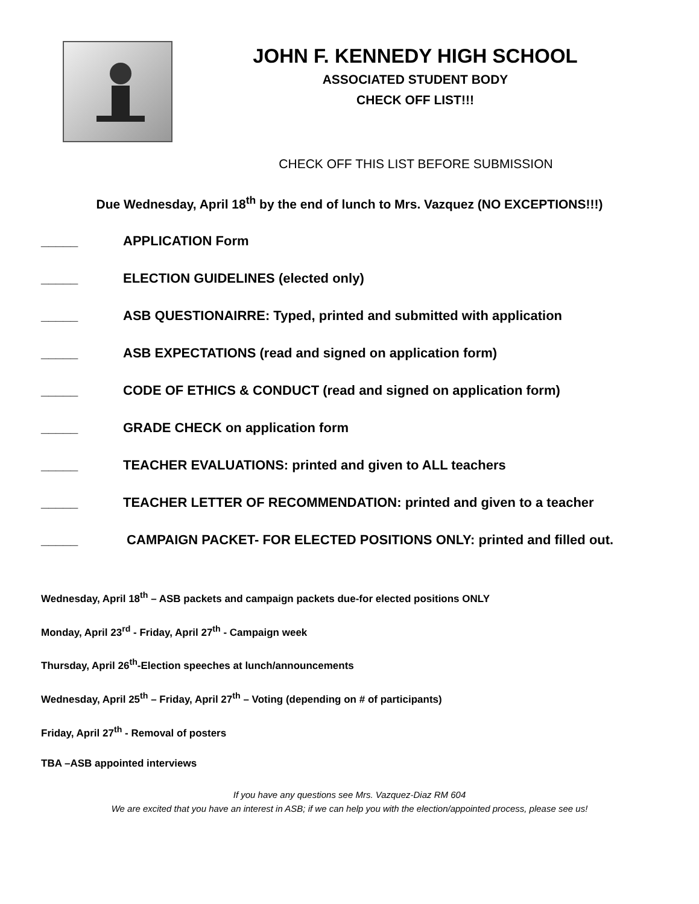JOHN F. KENNEDY HIGH SCHOOL
ASSOCIATED STUDENT BODY
CHECK OFF LIST!!!
CHECK OFF THIS LIST BEFORE SUBMISSION
Due Wednesday, April 18<sup>th</sup> by the end of lunch to Mrs. Vazquez (NO EXCEPTIONS!!!)
_____ APPLICATION Form
_____ ELECTION GUIDELINES (elected only)
_____ ASB QUESTIONAIRRE: Typed, printed and submitted with application
_____ ASB EXPECTATIONS (read and signed on application form)
_____ CODE OF ETHICS & CONDUCT (read and signed on application form)
_____ GRADE CHECK on application form
_____ TEACHER EVALUATIONS: printed and given to ALL teachers
_____ TEACHER LETTER OF RECOMMENDATION: printed and given to a teacher
_____ CAMPAIGN PACKET- FOR ELECTED POSITIONS ONLY: printed and filled out.
Wednesday, April 18<sup>th</sup> – ASB packets and campaign packets due-for elected positions ONLY
Monday, April 23<sup>rd</sup> - Friday, April 27<sup>th</sup> - Campaign week
Thursday, April 26<sup>th</sup>-Election speeches at lunch/announcements
Wednesday, April 25<sup>th</sup> – Friday, April 27<sup>th</sup> – Voting (depending on # of participants)
Friday, April 27<sup>th</sup> - Removal of posters
TBA –ASB appointed interviews
If you have any questions see Mrs. Vazquez-Diaz RM 604
We are excited that you have an interest in ASB; if we can help you with the election/appointed process, please see us!